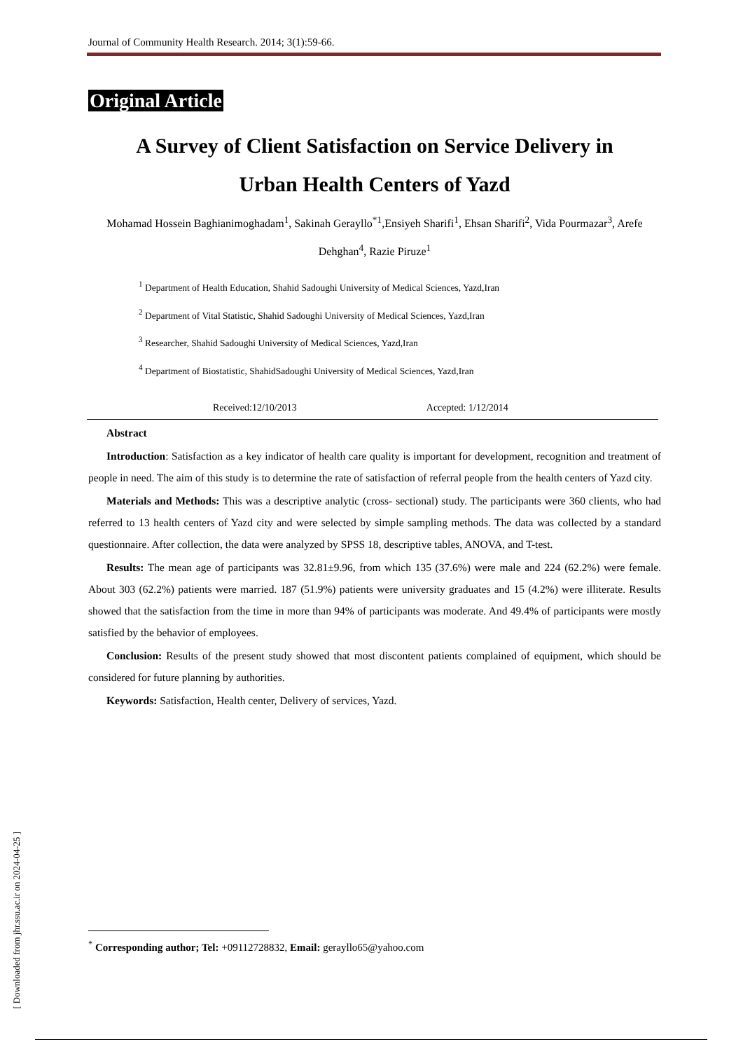Journal of Community Health Research. 2014; 3(1):59-66.
Original Article
A Survey of Client Satisfaction on Service Delivery in
Urban Health Centers of Yazd
Mohamad Hossein Baghianimoghadam<sup>1</sup>, Sakinah Gerayllo<sup>*1</sup>,Ensiyeh Sharifi<sup>1</sup>, Ehsan Sharifi<sup>2</sup>, Vida Pourmazar<sup>3</sup>, Arefe Dehghan<sup>4</sup>, Razie Piruze<sup>1</sup>
<sup>1</sup> Department of Health Education, Shahid Sadoughi University of Medical Sciences, Yazd,Iran
<sup>2</sup> Department of Vital Statistic, Shahid Sadoughi University of Medical Sciences, Yazd,Iran
<sup>3</sup> Researcher, Shahid Sadoughi University of Medical Sciences, Yazd,Iran
<sup>4</sup> Department of Biostatistic, ShahidSadoughi University of Medical Sciences, Yazd,Iran
Received:12/10/2013 Accepted: 1/12/2014
Abstract
Introduction: Satisfaction as a key indicator of health care quality is important for development, recognition and treatment of people in need. The aim of this study is to determine the rate of satisfaction of referral people from the health centers of Yazd city.
Materials and Methods: This was a descriptive analytic (cross- sectional) study. The participants were 360 clients, who had referred to 13 health centers of Yazd city and were selected by simple sampling methods. The data was collected by a standard questionnaire. After collection, the data were analyzed by SPSS 18, descriptive tables, ANOVA, and T-test.
Results: The mean age of participants was 32.81±9.96, from which 135 (37.6%) were male and 224 (62.2%) were female. About 303 (62.2%) patients were married. 187 (51.9%) patients were university graduates and 15 (4.2%) were illiterate. Results showed that the satisfaction from the time in more than 94% of participants was moderate. And 49.4% of participants were mostly satisfied by the behavior of employees.
Conclusion: Results of the present study showed that most discontent patients complained of equipment, which should be considered for future planning by authorities.
Keywords: Satisfaction, Health center, Delivery of services, Yazd.
<sup>*</sup> Corresponding author; Tel: +09112728832, Email: gerayllo65@yahoo.com
[ Downloaded from jhr.ssu.ac.ir on 2024-04-25 ]